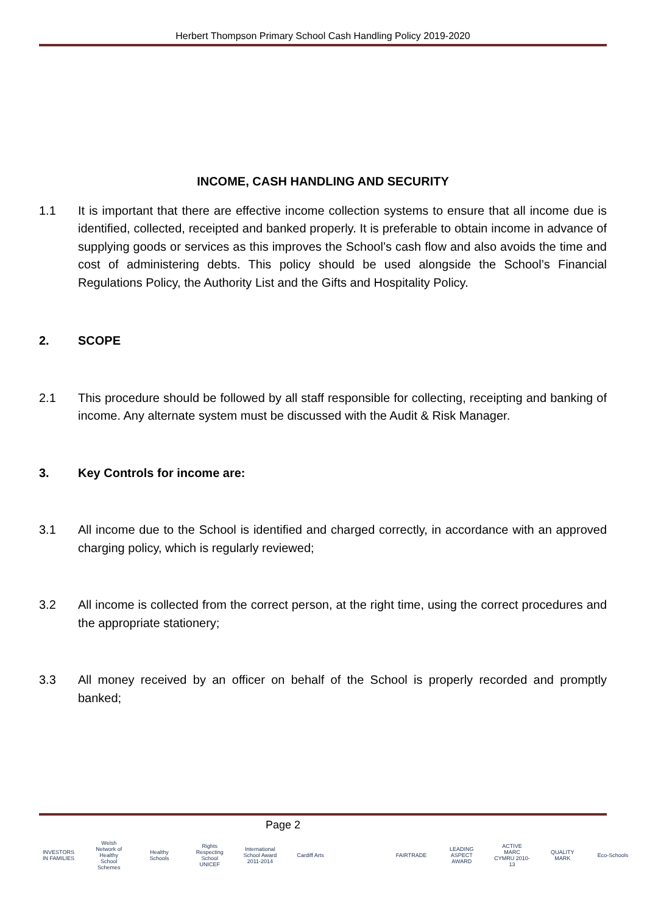Herbert Thompson Primary School Cash Handling Policy 2019-2020
INCOME, CASH HANDLING AND SECURITY
1.1 It is important that there are effective income collection systems to ensure that all income due is identified, collected, receipted and banked properly. It is preferable to obtain income in advance of supplying goods or services as this improves the School’s cash flow and also avoids the time and cost of administering debts. This policy should be used alongside the School’s Financial Regulations Policy, the Authority List and the Gifts and Hospitality Policy.
2. SCOPE
2.1 This procedure should be followed by all staff responsible for collecting, receipting and banking of income. Any alternate system must be discussed with the Audit & Risk Manager.
3. Key Controls for income are:
3.1 All income due to the School is identified and charged correctly, in accordance with an approved charging policy, which is regularly reviewed;
3.2 All income is collected from the correct person, at the right time, using the correct procedures and the appropriate stationery;
3.3 All money received by an officer on behalf of the School is properly recorded and promptly banked;
Page 2
INVESTORS IN FAMILIES Welsh Network of Healthy School Schemes Healthy Schools Rights Respecting School UNICEF International School Award 2011-2014 Cardiff Arts FAIRTRADE LEADING ASPECT AWARD ACTIVE MARC CYMRU 2010-13 QUALITY MARK Eco-Schools